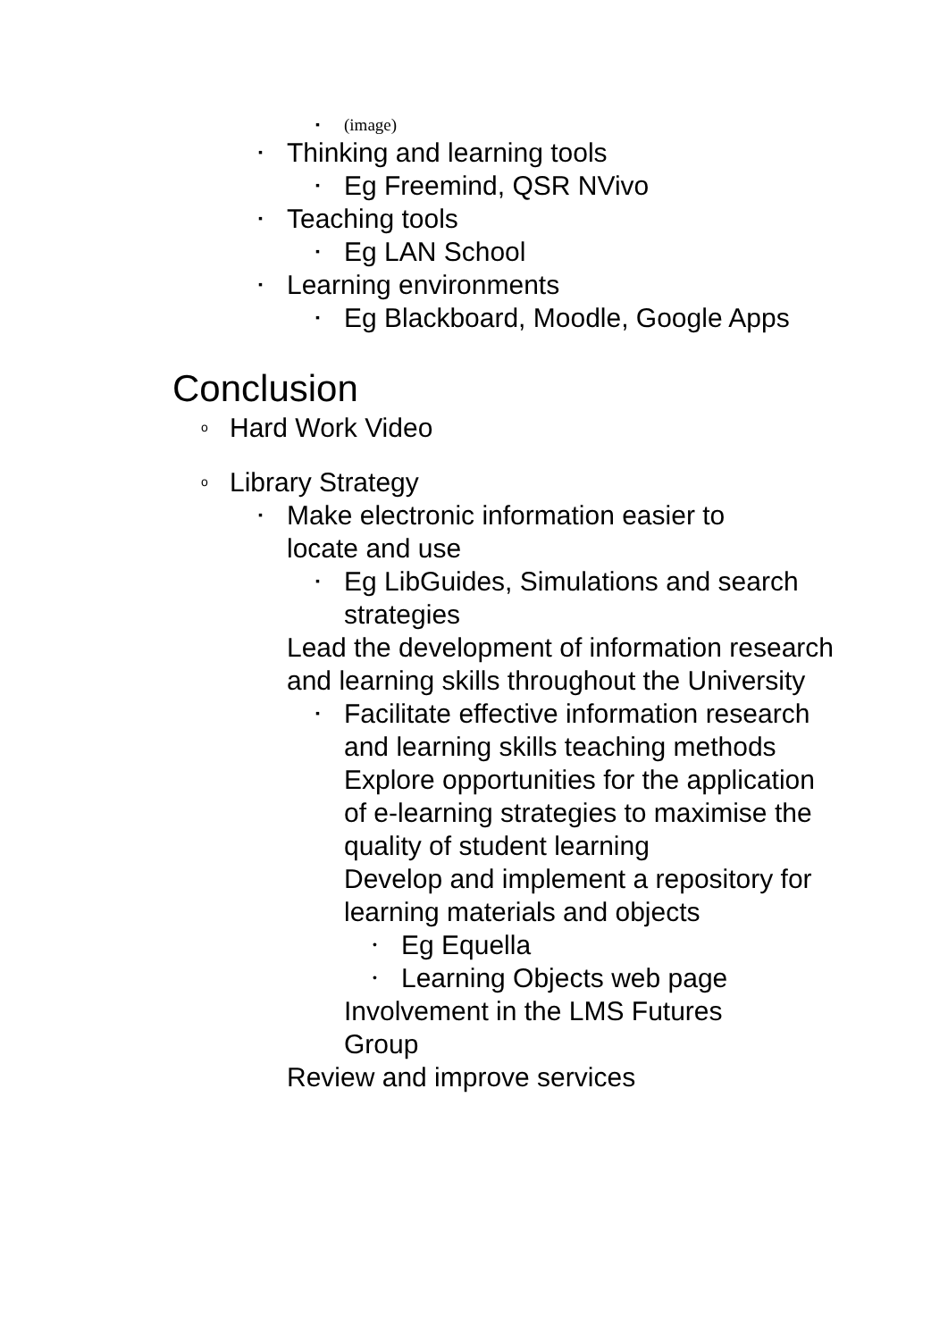▪ (image)
▪ Thinking and learning tools
▪ Eg Freemind, QSR NVivo
▪ Teaching tools
▪ Eg LAN School
▪ Learning environments
▪ Eg Blackboard, Moodle, Google Apps
Conclusion
o Hard Work Video
o Library Strategy
▪ Make electronic information easier to locate and use
▪ Eg LibGuides, Simulations and search strategies
Lead the development of information research and learning skills throughout the University
▪ Facilitate effective information research and learning skills teaching methods
Explore opportunities for the application of e-learning strategies to maximise the quality of student learning
Develop and implement a repository for learning materials and objects
• Eg Equella
• Learning Objects web page
Involvement in the LMS Futures Group
Review and improve services